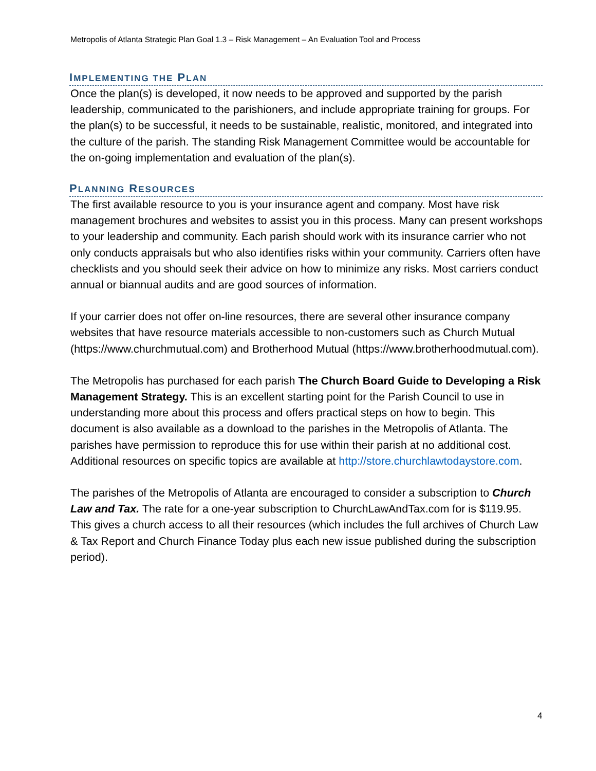Metropolis of Atlanta Strategic Plan Goal 1.3 – Risk Management – An Evaluation Tool and Process
IMPLEMENTING THE PLAN
Once the plan(s) is developed, it now needs to be approved and supported by the parish leadership, communicated to the parishioners, and include appropriate training for groups. For the plan(s) to be successful, it needs to be sustainable, realistic, monitored, and integrated into the culture of the parish. The standing Risk Management Committee would be accountable for the on-going implementation and evaluation of the plan(s).
PLANNING RESOURCES
The first available resource to you is your insurance agent and company. Most have risk management brochures and websites to assist you in this process. Many can present workshops to your leadership and community. Each parish should work with its insurance carrier who not only conducts appraisals but who also identifies risks within your community. Carriers often have checklists and you should seek their advice on how to minimize any risks. Most carriers conduct annual or biannual audits and are good sources of information.
If your carrier does not offer on-line resources, there are several other insurance company websites that have resource materials accessible to non-customers such as Church Mutual (https://www.churchmutual.com) and Brotherhood Mutual (https://www.brotherhoodmutual.com).
The Metropolis has purchased for each parish The Church Board Guide to Developing a Risk Management Strategy. This is an excellent starting point for the Parish Council to use in understanding more about this process and offers practical steps on how to begin. This document is also available as a download to the parishes in the Metropolis of Atlanta. The parishes have permission to reproduce this for use within their parish at no additional cost. Additional resources on specific topics are available at http://store.churchlawtodaystore.com.
The parishes of the Metropolis of Atlanta are encouraged to consider a subscription to Church Law and Tax. The rate for a one-year subscription to ChurchLawAndTax.com for is $119.95. This gives a church access to all their resources (which includes the full archives of Church Law & Tax Report and Church Finance Today plus each new issue published during the subscription period).
4